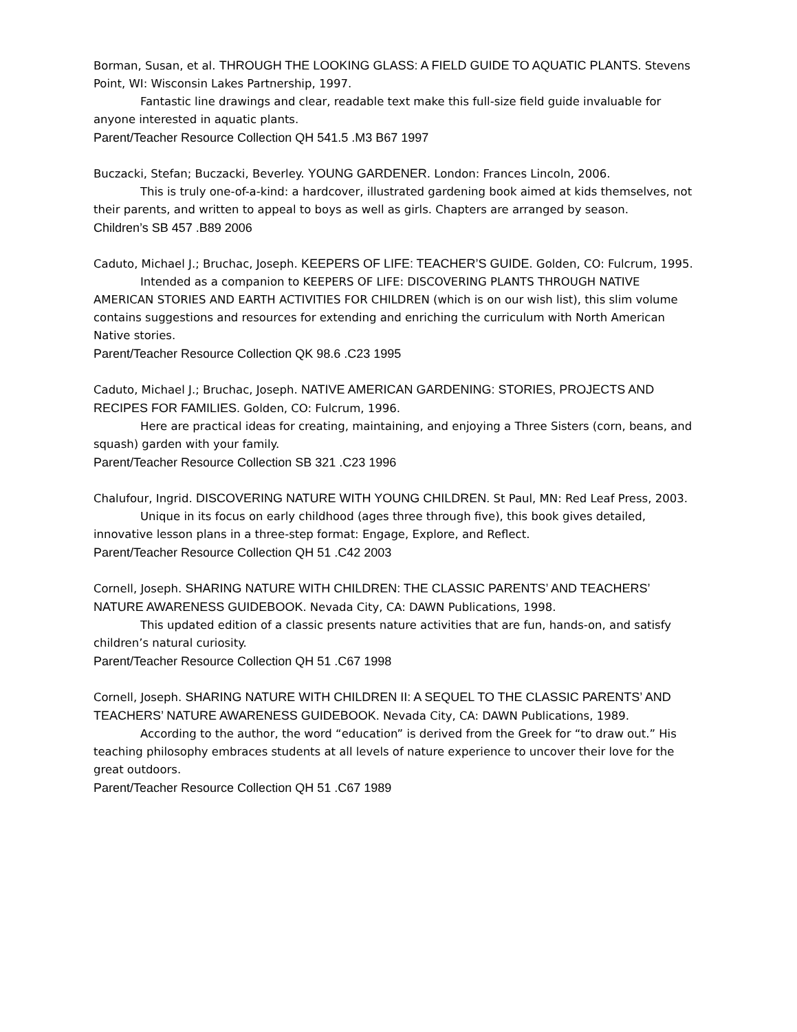Borman, Susan, et al. THROUGH THE LOOKING GLASS: A FIELD GUIDE TO AQUATIC PLANTS. Stevens Point, WI: Wisconsin Lakes Partnership, 1997.
Fantastic line drawings and clear, readable text make this full-size field guide invaluable for anyone interested in aquatic plants.
Parent/Teacher Resource Collection QH 541.5 .M3 B67 1997
Buczacki, Stefan; Buczacki, Beverley. YOUNG GARDENER. London: Frances Lincoln, 2006.
This is truly one-of-a-kind: a hardcover, illustrated gardening book aimed at kids themselves, not their parents, and written to appeal to boys as well as girls. Chapters are arranged by season.
Children’s SB 457 .B89 2006
Caduto, Michael J.; Bruchac, Joseph. KEEPERS OF LIFE: TEACHER’S GUIDE. Golden, CO: Fulcrum, 1995.
Intended as a companion to KEEPERS OF LIFE: DISCOVERING PLANTS THROUGH NATIVE AMERICAN STORIES AND EARTH ACTIVITIES FOR CHILDREN (which is on our wish list), this slim volume contains suggestions and resources for extending and enriching the curriculum with North American Native stories.
Parent/Teacher Resource Collection QK 98.6 .C23 1995
Caduto, Michael J.; Bruchac, Joseph. NATIVE AMERICAN GARDENING: STORIES, PROJECTS AND RECIPES FOR FAMILIES. Golden, CO: Fulcrum, 1996.
Here are practical ideas for creating, maintaining, and enjoying a Three Sisters (corn, beans, and squash) garden with your family.
Parent/Teacher Resource Collection SB 321 .C23 1996
Chalufour, Ingrid. DISCOVERING NATURE WITH YOUNG CHILDREN. St Paul, MN: Red Leaf Press, 2003.
Unique in its focus on early childhood (ages three through five), this book gives detailed, innovative lesson plans in a three-step format: Engage, Explore, and Reflect.
Parent/Teacher Resource Collection QH 51 .C42 2003
Cornell, Joseph. SHARING NATURE WITH CHILDREN: THE CLASSIC PARENTS’ AND TEACHERS’ NATURE AWARENESS GUIDEBOOK. Nevada City, CA: DAWN Publications, 1998.
This updated edition of a classic presents nature activities that are fun, hands-on, and satisfy children’s natural curiosity.
Parent/Teacher Resource Collection QH 51 .C67 1998
Cornell, Joseph. SHARING NATURE WITH CHILDREN II: A SEQUEL TO THE CLASSIC PARENTS’ AND TEACHERS’ NATURE AWARENESS GUIDEBOOK. Nevada City, CA: DAWN Publications, 1989.
According to the author, the word “education” is derived from the Greek for “to draw out.” His teaching philosophy embraces students at all levels of nature experience to uncover their love for the great outdoors.
Parent/Teacher Resource Collection QH 51 .C67 1989